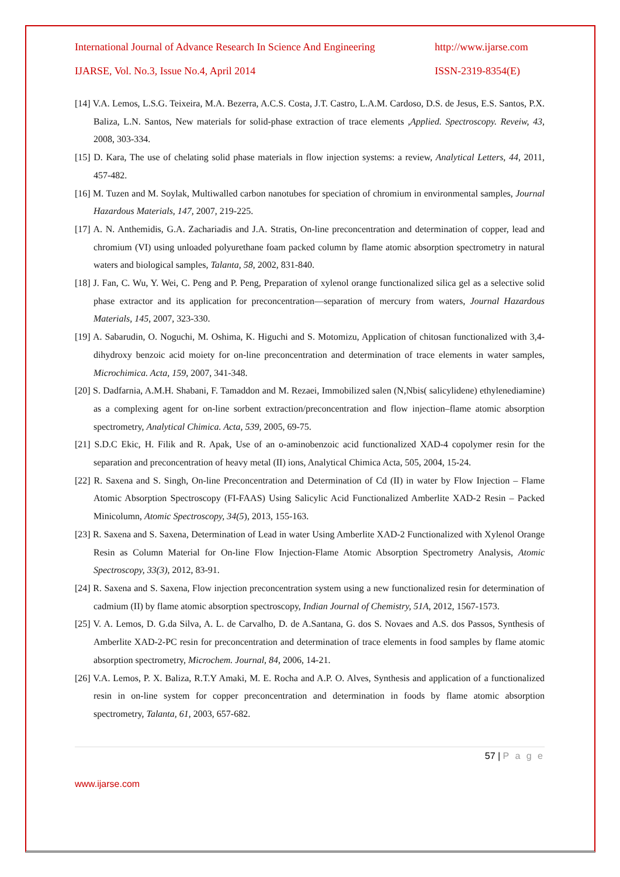International Journal of Advance Research In Science And Engineering http://www.ijarse.com
IJARSE, Vol. No.3, Issue No.4, April 2014 ISSN-2319-8354(E)
[14] V.A. Lemos, L.S.G. Teixeira, M.A. Bezerra, A.C.S. Costa, J.T. Castro, L.A.M. Cardoso, D.S. de Jesus, E.S. Santos, P.X. Baliza, L.N. Santos, New materials for solid-phase extraction of trace elements ,Applied. Spectroscopy. Reveiw, 43, 2008, 303-334.
[15] D. Kara, The use of chelating solid phase materials in flow injection systems: a review, Analytical Letters, 44, 2011, 457-482.
[16] M. Tuzen and M. Soylak, Multiwalled carbon nanotubes for speciation of chromium in environmental samples, Journal Hazardous Materials, 147, 2007, 219-225.
[17] A. N. Anthemidis, G.A. Zachariadis and J.A. Stratis, On-line preconcentration and determination of copper, lead and chromium (VI) using unloaded polyurethane foam packed column by flame atomic absorption spectrometry in natural waters and biological samples, Talanta, 58, 2002, 831-840.
[18] J. Fan, C. Wu, Y. Wei, C. Peng and P. Peng, Preparation of xylenol orange functionalized silica gel as a selective solid phase extractor and its application for preconcentration—separation of mercury from waters, Journal Hazardous Materials, 145, 2007, 323-330.
[19] A. Sabarudin, O. Noguchi, M. Oshima, K. Higuchi and S. Motomizu, Application of chitosan functionalized with 3,4-dihydroxy benzoic acid moiety for on-line preconcentration and determination of trace elements in water samples, Microchimica. Acta, 159, 2007, 341-348.
[20] S. Dadfarnia, A.M.H. Shabani, F. Tamaddon and M. Rezaei, Immobilized salen (N,Nbis( salicylidene) ethylenediamine) as a complexing agent for on-line sorbent extraction/preconcentration and flow injection–flame atomic absorption spectrometry, Analytical Chimica. Acta, 539, 2005, 69-75.
[21] S.D.C Ekic, H. Filik and R. Apak, Use of an o-aminobenzoic acid functionalized XAD-4 copolymer resin for the separation and preconcentration of heavy metal (II) ions, Analytical Chimica Acta, 505, 2004, 15-24.
[22] R. Saxena and S. Singh, On-line Preconcentration and Determination of Cd (II) in water by Flow Injection – Flame Atomic Absorption Spectroscopy (FI-FAAS) Using Salicylic Acid Functionalized Amberlite XAD-2 Resin – Packed Minicolumn, Atomic Spectroscopy, 34(5), 2013, 155-163.
[23] R. Saxena and S. Saxena, Determination of Lead in water Using Amberlite XAD-2 Functionalized with Xylenol Orange Resin as Column Material for On-line Flow Injection-Flame Atomic Absorption Spectrometry Analysis, Atomic Spectroscopy, 33(3), 2012, 83-91.
[24] R. Saxena and S. Saxena, Flow injection preconcentration system using a new functionalized resin for determination of cadmium (II) by flame atomic absorption spectroscopy, Indian Journal of Chemistry, 51A, 2012, 1567-1573.
[25] V. A. Lemos, D. G.da Silva, A. L. de Carvalho, D. de A.Santana, G. dos S. Novaes and A.S. dos Passos, Synthesis of Amberlite XAD-2-PC resin for preconcentration and determination of trace elements in food samples by flame atomic absorption spectrometry, Microchem. Journal, 84, 2006, 14-21.
[26] V.A. Lemos, P. X. Baliza, R.T.Y Amaki, M. E. Rocha and A.P. O. Alves, Synthesis and application of a functionalized resin in on-line system for copper preconcentration and determination in foods by flame atomic absorption spectrometry, Talanta, 61, 2003, 657-682.
57 | P a g e
www.ijarse.com